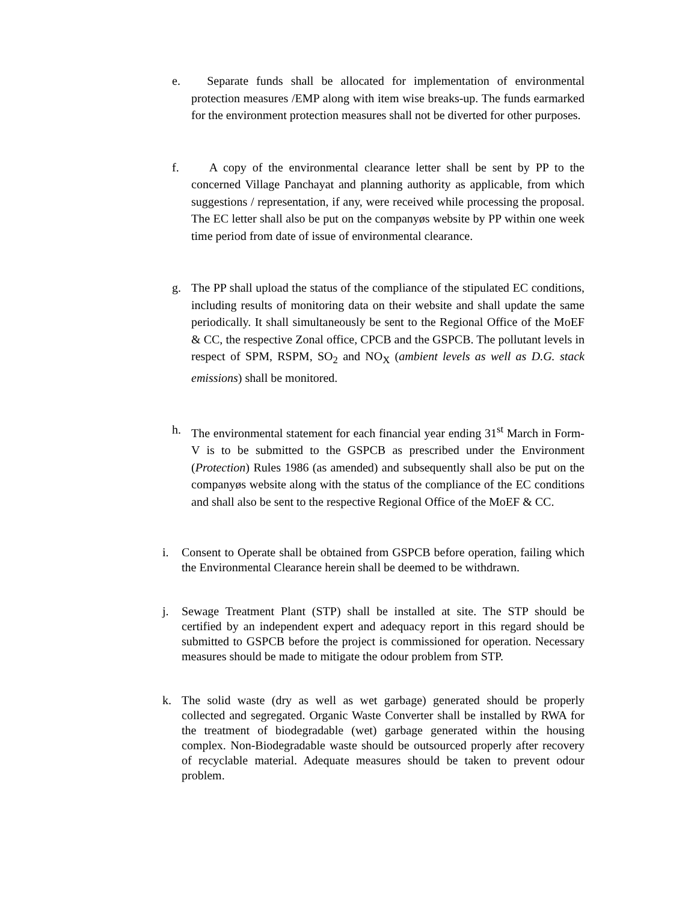e. Separate funds shall be allocated for implementation of environmental protection measures /EMP along with item wise breaks-up. The funds earmarked for the environment protection measures shall not be diverted for other purposes.
f. A copy of the environmental clearance letter shall be sent by PP to the concerned Village Panchayat and planning authority as applicable, from which suggestions / representation, if any, were received while processing the proposal. The EC letter shall also be put on the companyøs website by PP within one week time period from date of issue of environmental clearance.
g. The PP shall upload the status of the compliance of the stipulated EC conditions, including results of monitoring data on their website and shall update the same periodically. It shall simultaneously be sent to the Regional Office of the MoEF & CC, the respective Zonal office, CPCB and the GSPCB. The pollutant levels in respect of SPM, RSPM, SO<sub>2</sub> and NO<sub>X</sub> (ambient levels as well as D.G. stack emissions) shall be monitored.
h. The environmental statement for each financial year ending 31<sup>st</sup> March in Form-V is to be submitted to the GSPCB as prescribed under the Environment (Protection) Rules 1986 (as amended) and subsequently shall also be put on the companyøs website along with the status of the compliance of the EC conditions and shall also be sent to the respective Regional Office of the MoEF & CC.
i. Consent to Operate shall be obtained from GSPCB before operation, failing which the Environmental Clearance herein shall be deemed to be withdrawn.
j. Sewage Treatment Plant (STP) shall be installed at site. The STP should be certified by an independent expert and adequacy report in this regard should be submitted to GSPCB before the project is commissioned for operation. Necessary measures should be made to mitigate the odour problem from STP.
k. The solid waste (dry as well as wet garbage) generated should be properly collected and segregated. Organic Waste Converter shall be installed by RWA for the treatment of biodegradable (wet) garbage generated within the housing complex. Non-Biodegradable waste should be outsourced properly after recovery of recyclable material. Adequate measures should be taken to prevent odour problem.